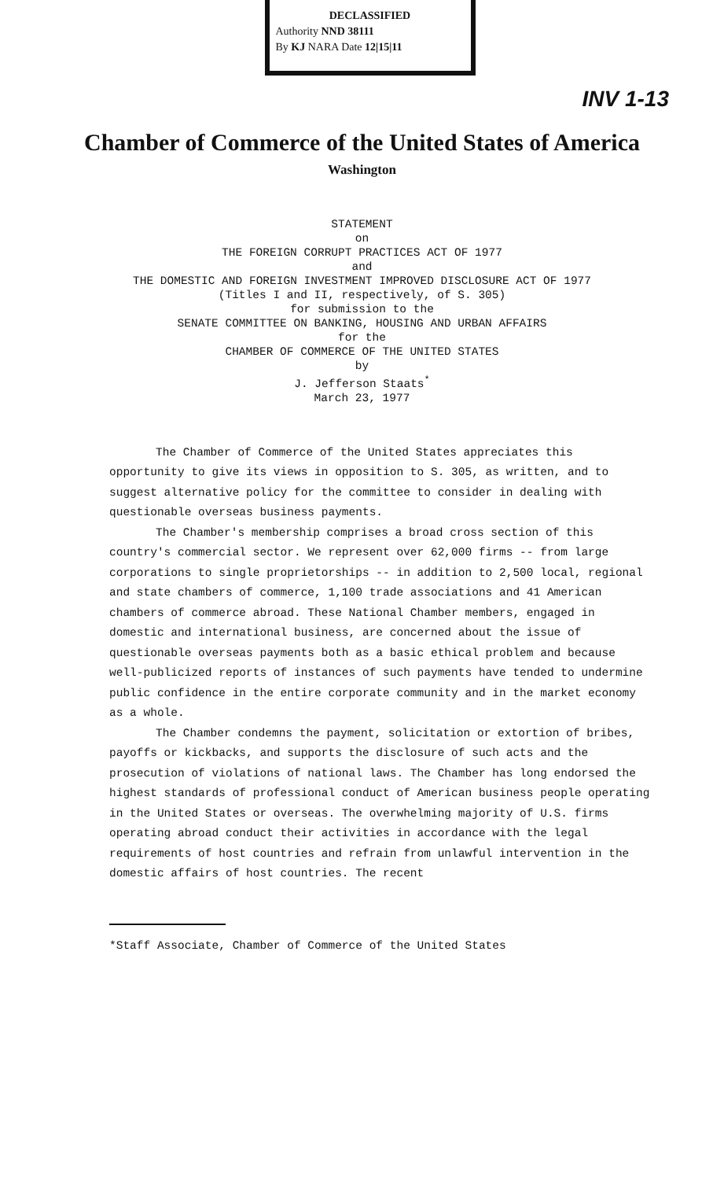DECLASSIFIED
Authority NND 38111
By KJ NARA Date 12|15|11
INV 1-13
Chamber of Commerce of the United States of America
Washington
STATEMENT
on
THE FOREIGN CORRUPT PRACTICES ACT OF 1977
and
THE DOMESTIC AND FOREIGN INVESTMENT IMPROVED DISCLOSURE ACT OF 1977
(Titles I and II, respectively, of S. 305)
for submission to the
SENATE COMMITTEE ON BANKING, HOUSING AND URBAN AFFAIRS
for the
CHAMBER OF COMMERCE OF THE UNITED STATES
by
J. Jefferson Staats<sup>*</sup>
March 23, 1977
The Chamber of Commerce of the United States appreciates this opportunity to give its views in opposition to S. 305, as written, and to suggest alternative policy for the committee to consider in dealing with questionable overseas business payments.
The Chamber's membership comprises a broad cross section of this country's commercial sector. We represent over 62,000 firms -- from large corporations to single proprietorships -- in addition to 2,500 local, regional and state chambers of commerce, 1,100 trade associations and 41 American chambers of commerce abroad. These National Chamber members, engaged in domestic and international business, are concerned about the issue of questionable overseas payments both as a basic ethical problem and because well-publicized reports of instances of such payments have tended to undermine public confidence in the entire corporate community and in the market economy as a whole.
The Chamber condemns the payment, solicitation or extortion of bribes, payoffs or kickbacks, and supports the disclosure of such acts and the prosecution of violations of national laws. The Chamber has long endorsed the highest standards of professional conduct of American business people operating in the United States or overseas. The overwhelming majority of U.S. firms operating abroad conduct their activities in accordance with the legal requirements of host countries and refrain from unlawful intervention in the domestic affairs of host countries. The recent
*Staff Associate, Chamber of Commerce of the United States